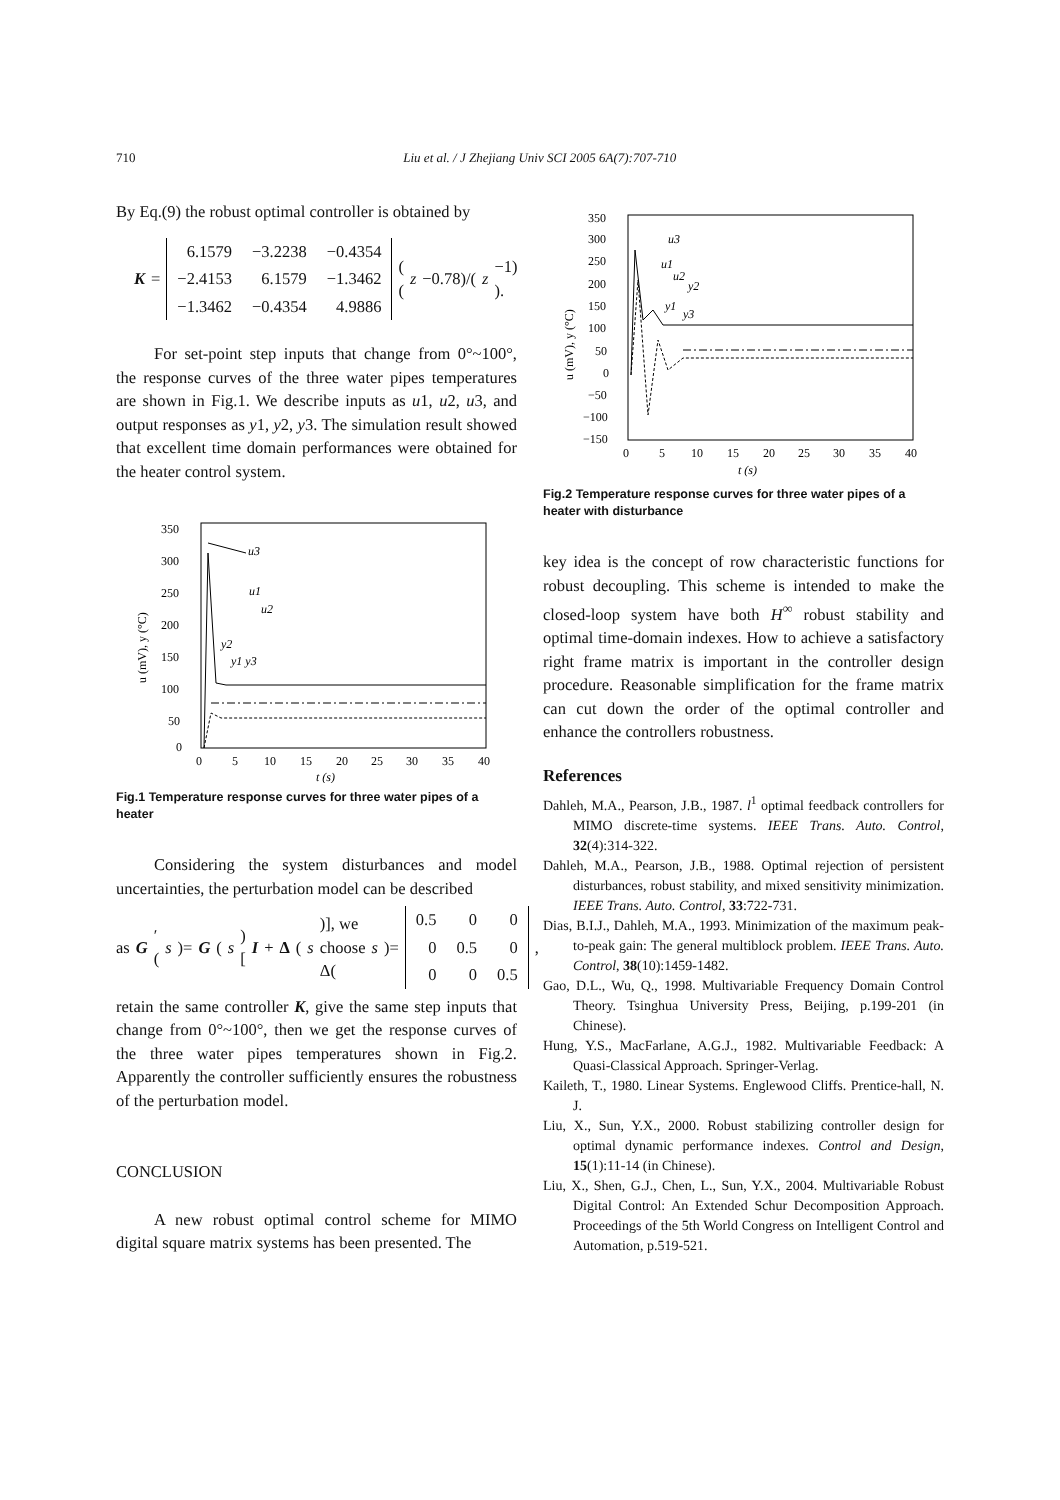710 Liu et al. / J Zhejiang Univ SCI 2005 6A(7):707-710
By Eq.(9) the robust optimal controller is obtained by
K =
| 6.1579 | −3.2238 | −0.4354 |
| −2.4153 | 6.1579 | −1.3462 |
| −1.3462 | −0.4354 | 4.9886 |
( (z −0.78)/(z −1) ).
For set-point step inputs that change from 0°~100°, the response curves of the three water pipes temperatures are shown in Fig.1. We describe inputs as u1, u2, u3, and output responses as y1, y2, y3. The simulation result showed that excellent time domain performances were obtained for the heater control system.
350
300
250
200
150
100
50
0
0
5
10
15
20
25
30
35
40
t (s)
u (mV), y (°C)
u3
u1
u2
y2
y1 y3
Fig.1 Temperature response curves for three water pipes of a heater
Considering the system disturbances and model uncertainties, the perturbation model can be described
as G ′(s)= G (s)[I + Δ (s)], we choose Δ(s)=
| 0.5 | 0 | 0 |
| 0 | 0.5 | 0 |
| 0 | 0 | 0.5 |
,
retain the same controller K, give the same step inputs that change from 0°~100°, then we get the response curves of the three water pipes temperatures shown in Fig.2. Apparently the controller sufficiently ensures the robustness of the perturbation model.
CONCLUSION
A new robust optimal control scheme for MIMO digital square matrix systems has been presented. The
350
300
250
200
150
100
50
0
−50
−100
−150
0
5
10
15
20
25
30
35
40
t (s)
u (mV), y (°C)
u3
u1
u2
y2
y1
y3
Fig.2 Temperature response curves for three water pipes of a heater with disturbance
key idea is the concept of row characteristic functions for robust decoupling. This scheme is intended to make the closed-loop system have both H<sup>∞</sup> robust stability and optimal time-domain indexes. How to achieve a satisfactory right frame matrix is important in the controller design procedure. Reasonable simplification for the frame matrix can cut down the order of the optimal controller and enhance the controllers robustness.
References
Dahleh, M.A., Pearson, J.B., 1987. l<sup>1</sup> optimal feedback controllers for MIMO discrete-time systems. IEEE Trans. Auto. Control, 32(4):314-322.
Dahleh, M.A., Pearson, J.B., 1988. Optimal rejection of persistent disturbances, robust stability, and mixed sensitivity minimization. IEEE Trans. Auto. Control, 33:722-731.
Dias, B.I.J., Dahleh, M.A., 1993. Minimization of the maximum peak-to-peak gain: The general multiblock problem. IEEE Trans. Auto. Control, 38(10):1459-1482.
Gao, D.L., Wu, Q., 1998. Multivariable Frequency Domain Control Theory. Tsinghua University Press, Beijing, p.199-201 (in Chinese).
Hung, Y.S., MacFarlane, A.G.J., 1982. Multivariable Feedback: A Quasi-Classical Approach. Springer-Verlag.
Kaileth, T., 1980. Linear Systems. Englewood Cliffs. Prentice-hall, N. J.
Liu, X., Sun, Y.X., 2000. Robust stabilizing controller design for optimal dynamic performance indexes. Control and Design, 15(1):11-14 (in Chinese).
Liu, X., Shen, G.J., Chen, L., Sun, Y.X., 2004. Multivariable Robust Digital Control: An Extended Schur Decomposition Approach. Proceedings of the 5th World Congress on Intelligent Control and Automation, p.519-521.